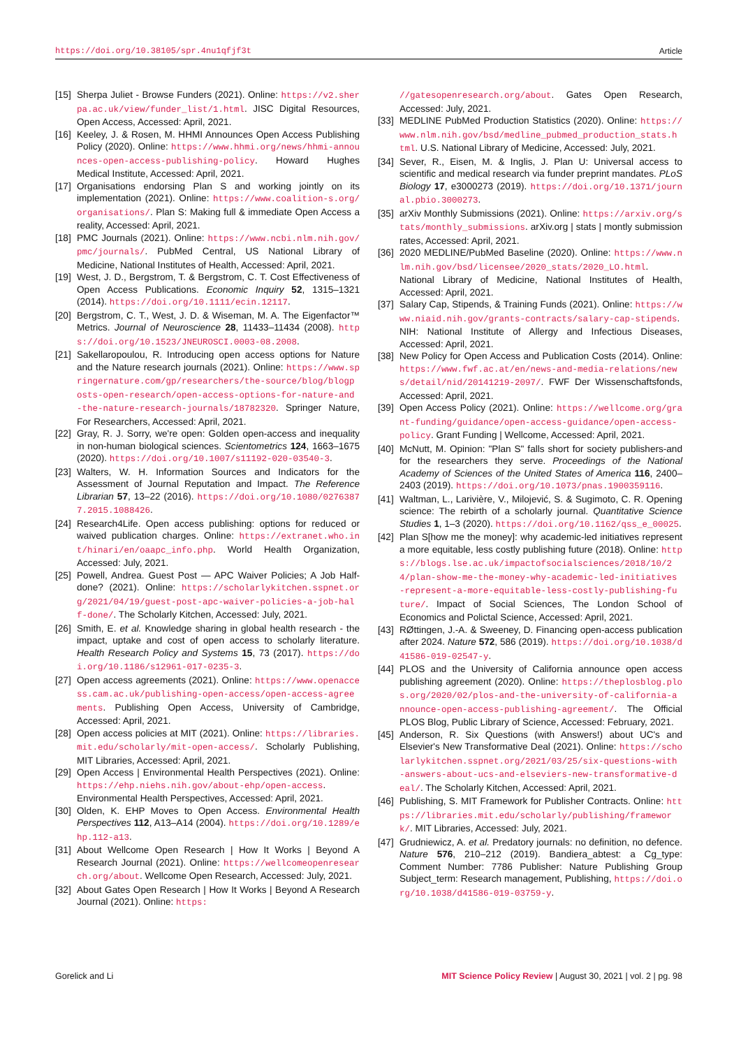https://doi.org/10.38105/spr.4nu1qfjf3t Article
[15] Sherpa Juliet - Browse Funders (2021). Online: https://v2.sherpa.ac.uk/view/funder_list/1.html. JISC Digital Resources, Open Access, Accessed: April, 2021.
[16] Keeley, J. & Rosen, M. HHMI Announces Open Access Publishing Policy (2020). Online: https://www.hhmi.org/news/hhmi-announces-open-access-publishing-policy. Howard Hughes Medical Institute, Accessed: April, 2021.
[17] Organisations endorsing Plan S and working jointly on its implementation (2021). Online: https://www.coalition-s.org/organisations/. Plan S: Making full & immediate Open Access a reality, Accessed: April, 2021.
[18] PMC Journals (2021). Online: https://www.ncbi.nlm.nih.gov/pmc/journals/. PubMed Central, US National Library of Medicine, National Institutes of Health, Accessed: April, 2021.
[19] West, J. D., Bergstrom, T. & Bergstrom, C. T. Cost Effectiveness of Open Access Publications. Economic Inquiry 52, 1315–1321 (2014). https://doi.org/10.1111/ecin.12117.
[20] Bergstrom, C. T., West, J. D. & Wiseman, M. A. The Eigenfactor™ Metrics. Journal of Neuroscience 28, 11433–11434 (2008). https://doi.org/10.1523/JNEUROSCI.0003-08.2008.
[21] Sakellaropoulou, R. Introducing open access options for Nature and the Nature research journals (2021). Online: https://www.springernature.com/gp/researchers/the-source/blog/blogposts-open-research/open-access-options-for-nature-and-the-nature-research-journals/18782320. Springer Nature, For Researchers, Accessed: April, 2021.
[22] Gray, R. J. Sorry, we're open: Golden open-access and inequality in non-human biological sciences. Scientometrics 124, 1663–1675 (2020). https://doi.org/10.1007/s11192-020-03540-3.
[23] Walters, W. H. Information Sources and Indicators for the Assessment of Journal Reputation and Impact. The Reference Librarian 57, 13–22 (2016). https://doi.org/10.1080/02763877.2015.1088426.
[24] Research4Life. Open access publishing: options for reduced or waived publication charges. Online: https://extranet.who.int/hinari/en/oaapc_info.php. World Health Organization, Accessed: July, 2021.
[25] Powell, Andrea. Guest Post — APC Waiver Policies; A Job Half-done? (2021). Online: https://scholarlykitchen.sspnet.org/2021/04/19/guest-post-apc-waiver-policies-a-job-half-done/. The Scholarly Kitchen, Accessed: July, 2021.
[26] Smith, E. et al. Knowledge sharing in global health research - the impact, uptake and cost of open access to scholarly literature. Health Research Policy and Systems 15, 73 (2017). https://doi.org/10.1186/s12961-017-0235-3.
[27] Open access agreements (2021). Online: https://www.openaccess.cam.ac.uk/publishing-open-access/open-access-agreements. Publishing Open Access, University of Cambridge, Accessed: April, 2021.
[28] Open access policies at MIT (2021). Online: https://libraries.mit.edu/scholarly/mit-open-access/. Scholarly Publishing, MIT Libraries, Accessed: April, 2021.
[29] Open Access | Environmental Health Perspectives (2021). Online: https://ehp.niehs.nih.gov/about-ehp/open-access. Environmental Health Perspectives, Accessed: April, 2021.
[30] Olden, K. EHP Moves to Open Access. Environmental Health Perspectives 112, A13–A14 (2004). https://doi.org/10.1289/ehp.112-a13.
[31] About Wellcome Open Research | How It Works | Beyond A Research Journal (2021). Online: https://wellcomeopenresearch.org/about. Wellcome Open Research, Accessed: July, 2021.
[32] About Gates Open Research | How It Works | Beyond A Research Journal (2021). Online: https:
//gatesopenresearch.org/about. Gates Open Research, Accessed: July, 2021.
[33] MEDLINE PubMed Production Statistics (2020). Online: https://www.nlm.nih.gov/bsd/medline_pubmed_production_stats.html. U.S. National Library of Medicine, Accessed: July, 2021.
[34] Sever, R., Eisen, M. & Inglis, J. Plan U: Universal access to scientific and medical research via funder preprint mandates. PLoS Biology 17, e3000273 (2019). https://doi.org/10.1371/journal.pbio.3000273.
[35] arXiv Monthly Submissions (2021). Online: https://arxiv.org/stats/monthly_submissions. arXiv.org | stats | montly submission rates, Accessed: April, 2021.
[36] 2020 MEDLINE/PubMed Baseline (2020). Online: https://www.nlm.nih.gov/bsd/licensee/2020_stats/2020_LO.html. National Library of Medicine, National Institutes of Health, Accessed: April, 2021.
[37] Salary Cap, Stipends, & Training Funds (2021). Online: https://www.niaid.nih.gov/grants-contracts/salary-cap-stipends. NIH: National Institute of Allergy and Infectious Diseases, Accessed: April, 2021.
[38] New Policy for Open Access and Publication Costs (2014). Online: https://www.fwf.ac.at/en/news-and-media-relations/news/detail/nid/20141219-2097/. FWF Der Wissenschaftsfonds, Accessed: April, 2021.
[39] Open Access Policy (2021). Online: https://wellcome.org/grant-funding/guidance/open-access-guidance/open-access-policy. Grant Funding | Wellcome, Accessed: April, 2021.
[40] McNutt, M. Opinion: "Plan S" falls short for society publishers-and for the researchers they serve. Proceedings of the National Academy of Sciences of the United States of America 116, 2400–2403 (2019). https://doi.org/10.1073/pnas.1900359116.
[41] Waltman, L., Larivière, V., Milojević, S. & Sugimoto, C. R. Opening science: The rebirth of a scholarly journal. Quantitative Science Studies 1, 1–3 (2020). https://doi.org/10.1162/qss_e_00025.
[42] Plan S[how me the money]: why academic-led initiatives represent a more equitable, less costly publishing future (2018). Online: https://blogs.lse.ac.uk/impactofsocialsciences/2018/10/24/plan-show-me-the-money-why-academic-led-initiatives-represent-a-more-equitable-less-costly-publishing-future/. Impact of Social Sciences, The London School of Economics and Polictal Science, Accessed: April, 2021.
[43] RØttingen, J.-A. & Sweeney, D. Financing open-access publication after 2024. Nature 572, 586 (2019). https://doi.org/10.1038/d41586-019-02547-y.
[44] PLOS and the University of California announce open access publishing agreement (2020). Online: https://theplosblog.plos.org/2020/02/plos-and-the-university-of-california-announce-open-access-publishing-agreement/. The Official PLOS Blog, Public Library of Science, Accessed: February, 2021.
[45] Anderson, R. Six Questions (with Answers!) about UC's and Elsevier's New Transformative Deal (2021). Online: https://scholarlykitchen.sspnet.org/2021/03/25/six-questions-with-answers-about-ucs-and-elseviers-new-transformative-deal/. The Scholarly Kitchen, Accessed: April, 2021.
[46] Publishing, S. MIT Framework for Publisher Contracts. Online: https://libraries.mit.edu/scholarly/publishing/framework/. MIT Libraries, Accessed: July, 2021.
[47] Grudniewicz, A. et al. Predatory journals: no definition, no defence. Nature 576, 210–212 (2019). Bandiera_abtest: a Cg_type: Comment Number: 7786 Publisher: Nature Publishing Group Subject_term: Research management, Publishing, https://doi.org/10.1038/d41586-019-03759-y.
Gorelick and Li MIT Science Policy Review | August 30, 2021 | vol. 2 | pg. 98